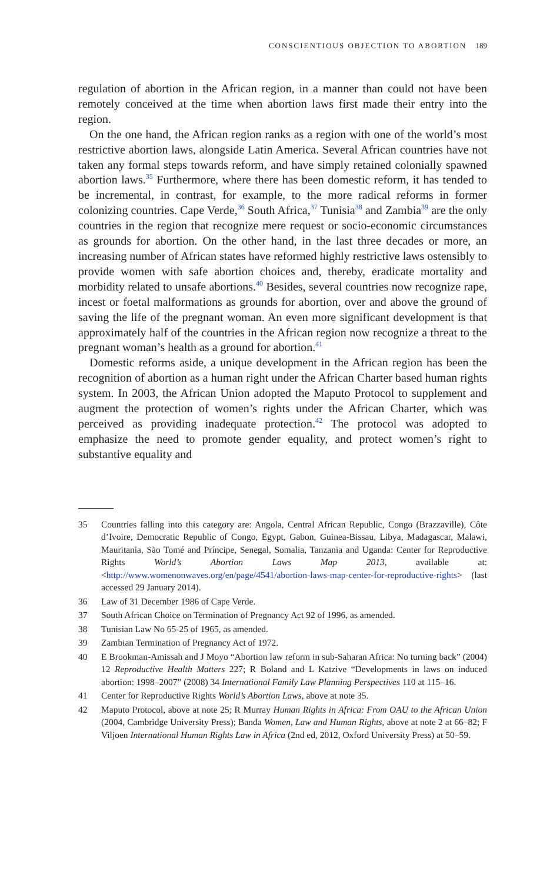CONSCIENTIOUS OBJECTION TO ABORTION 189
regulation of abortion in the African region, in a manner than could not have been remotely conceived at the time when abortion laws first made their entry into the region.
On the one hand, the African region ranks as a region with one of the world’s most restrictive abortion laws, alongside Latin America. Several African countries have not taken any formal steps towards reform, and have simply retained colonially spawned abortion laws.<sup>35</sup> Furthermore, where there has been domestic reform, it has tended to be incremental, in contrast, for example, to the more radical reforms in former colonizing countries. Cape Verde,<sup>36</sup> South Africa,<sup>37</sup> Tunisia<sup>38</sup> and Zambia<sup>39</sup> are the only countries in the region that recognize mere request or socio-economic circumstances as grounds for abortion. On the other hand, in the last three decades or more, an increasing number of African states have reformed highly restrictive laws ostensibly to provide women with safe abortion choices and, thereby, eradicate mortality and morbidity related to unsafe abortions.<sup>40</sup> Besides, several countries now recognize rape, incest or foetal malformations as grounds for abortion, over and above the ground of saving the life of the pregnant woman. An even more significant development is that approximately half of the countries in the African region now recognize a threat to the pregnant woman’s health as a ground for abortion.<sup>41</sup>
Domestic reforms aside, a unique development in the African region has been the recognition of abortion as a human right under the African Charter based human rights system. In 2003, the African Union adopted the Maputo Protocol to supplement and augment the protection of women’s rights under the African Charter, which was perceived as providing inadequate protection.<sup>42</sup> The protocol was adopted to emphasize the need to promote gender equality, and protect women’s right to substantive equality and
35 Countries falling into this category are: Angola, Central African Republic, Congo (Brazzaville), Côte d’Ivoire, Democratic Republic of Congo, Egypt, Gabon, Guinea-Bissau, Libya, Madagascar, Malawi, Mauritania, São Tomé and Príncipe, Senegal, Somalia, Tanzania and Uganda: Center for Reproductive Rights World’s Abortion Laws Map 2013, available at: <http://www.womenonwaves.org/en/page/4541/abortion-laws-map-center-for-reproductive-rights> (last accessed 29 January 2014).
36 Law of 31 December 1986 of Cape Verde.
37 South African Choice on Termination of Pregnancy Act 92 of 1996, as amended.
38 Tunisian Law No 65-25 of 1965, as amended.
39 Zambian Termination of Pregnancy Act of 1972.
40 E Brookman-Amissah and J Moyo “Abortion law reform in sub-Saharan Africa: No turning back” (2004) 12 Reproductive Health Matters 227; R Boland and L Katzive “Developments in laws on induced abortion: 1998–2007” (2008) 34 International Family Law Planning Perspectives 110 at 115–16.
41 Center for Reproductive Rights World’s Abortion Laws, above at note 35.
42 Maputo Protocol, above at note 25; R Murray Human Rights in Africa: From OAU to the African Union (2004, Cambridge University Press); Banda Women, Law and Human Rights, above at note 2 at 66–82; F Viljoen International Human Rights Law in Africa (2nd ed, 2012, Oxford University Press) at 50–59.